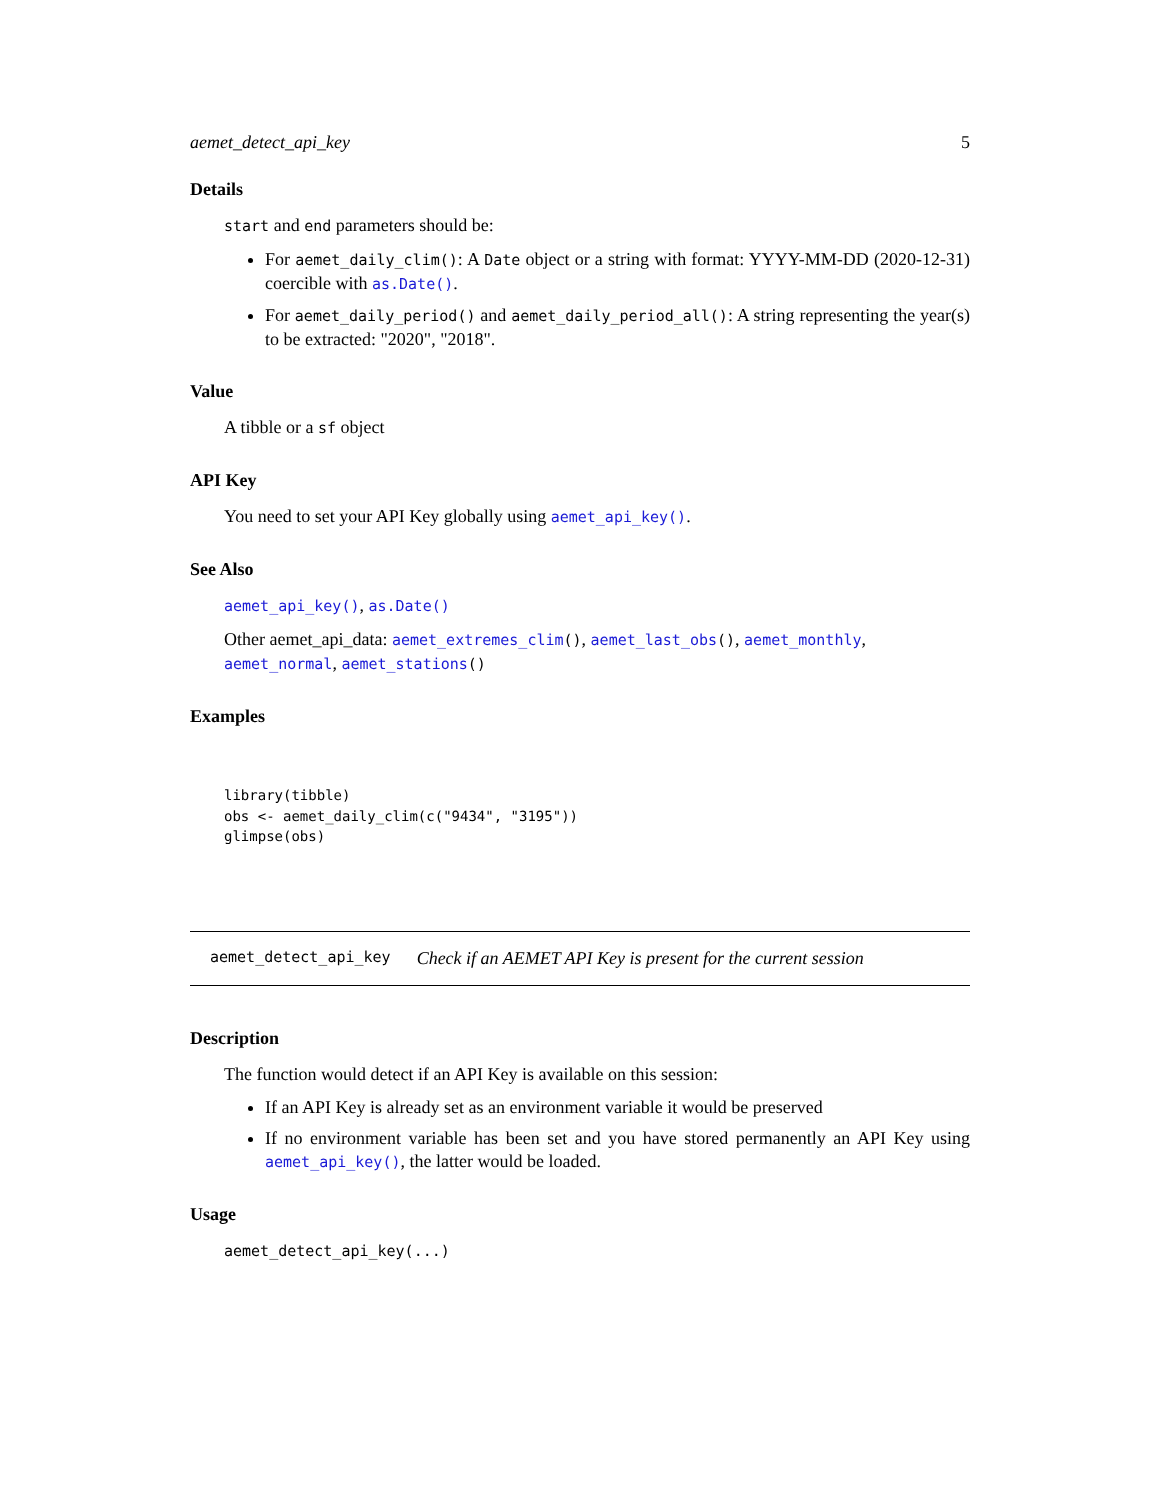aemet_detect_api_key 5
Details
start and end parameters should be:
For aemet_daily_clim(): A Date object or a string with format: YYYY-MM-DD (2020-12-31) coercible with as.Date().
For aemet_daily_period() and aemet_daily_period_all(): A string representing the year(s) to be extracted: "2020", "2018".
Value
A tibble or a sf object
API Key
You need to set your API Key globally using aemet_api_key().
See Also
aemet_api_key(), as.Date()
Other aemet_api_data: aemet_extremes_clim(), aemet_last_obs(), aemet_monthly, aemet_normal, aemet_stations()
Examples
library(tibble)
obs <- aemet_daily_clim(c("9434", "3195"))
glimpse(obs)
aemet_detect_api_key Check if an AEMET API Key is present for the current session
Description
The function would detect if an API Key is available on this session:
If an API Key is already set as an environment variable it would be preserved
If no environment variable has been set and you have stored permanently an API Key using aemet_api_key(), the latter would be loaded.
Usage
aemet_detect_api_key(...)